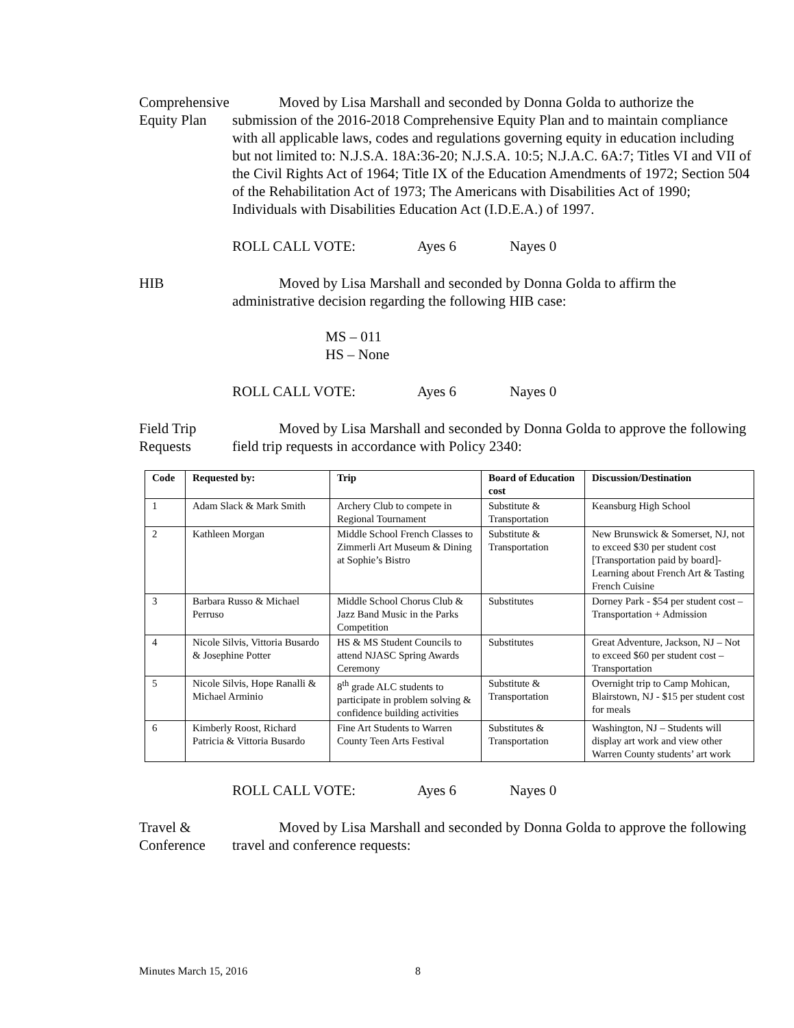Comprehensive
Equity Plan
Moved by Lisa Marshall and seconded by Donna Golda to authorize the submission of the 2016-2018 Comprehensive Equity Plan and to maintain compliance with all applicable laws, codes and regulations governing equity in education including but not limited to: N.J.S.A. 18A:36-20; N.J.S.A. 10:5; N.J.A.C. 6A:7; Titles VI and VII of the Civil Rights Act of 1964; Title IX of the Education Amendments of 1972; Section 504 of the Rehabilitation Act of 1973; The Americans with Disabilities Act of 1990; Individuals with Disabilities Education Act (I.D.E.A.) of 1997.
ROLL CALL VOTE: Ayes 6 Nayes 0
HIB Moved by Lisa Marshall and seconded by Donna Golda to affirm the administrative decision regarding the following HIB case:
MS – 011
HS – None
ROLL CALL VOTE: Ayes 6 Nayes 0
Field Trip
Requests
Moved by Lisa Marshall and seconded by Donna Golda to approve the following field trip requests in accordance with Policy 2340:
| Code | Requested by: | Trip | Board of Education cost | Discussion/Destination |
| --- | --- | --- | --- | --- |
| 1 | Adam Slack & Mark Smith | Archery Club to compete in Regional Tournament | Substitute & Transportation | Keansburg High School |
| 2 | Kathleen Morgan | Middle School French Classes to Zimmerli Art Museum & Dining at Sophie’s Bistro | Substitute & Transportation | New Brunswick & Somerset, NJ, not to exceed $30 per student cost [Transportation paid by board]- Learning about French Art & Tasting French Cuisine |
| 3 | Barbara Russo & Michael Perruso | Middle School Chorus Club & Jazz Band Music in the Parks Competition | Substitutes | Dorney Park - $54 per student cost – Transportation + Admission |
| 4 | Nicole Silvis, Vittoria Busardo & Josephine Potter | HS & MS Student Councils to attend NJASC Spring Awards Ceremony | Substitutes | Great Adventure, Jackson, NJ – Not to exceed $60 per student cost – Transportation |
| 5 | Nicole Silvis, Hope Ranalli & Michael Arminio | 8<sup>th</sup> grade ALC students to participate in problem solving & confidence building activities | Substitute & Transportation | Overnight trip to Camp Mohican, Blairstown, NJ - $15 per student cost for meals |
| 6 | Kimberly Roost, Richard Patricia & Vittoria Busardo | Fine Art Students to Warren County Teen Arts Festival | Substitutes & Transportation | Washington, NJ – Students will display art work and view other Warren County students’ art work |
ROLL CALL VOTE: Ayes 6 Nayes 0
Travel &
Conference
Moved by Lisa Marshall and seconded by Donna Golda to approve the following travel and conference requests:
Minutes March 15, 2016 8